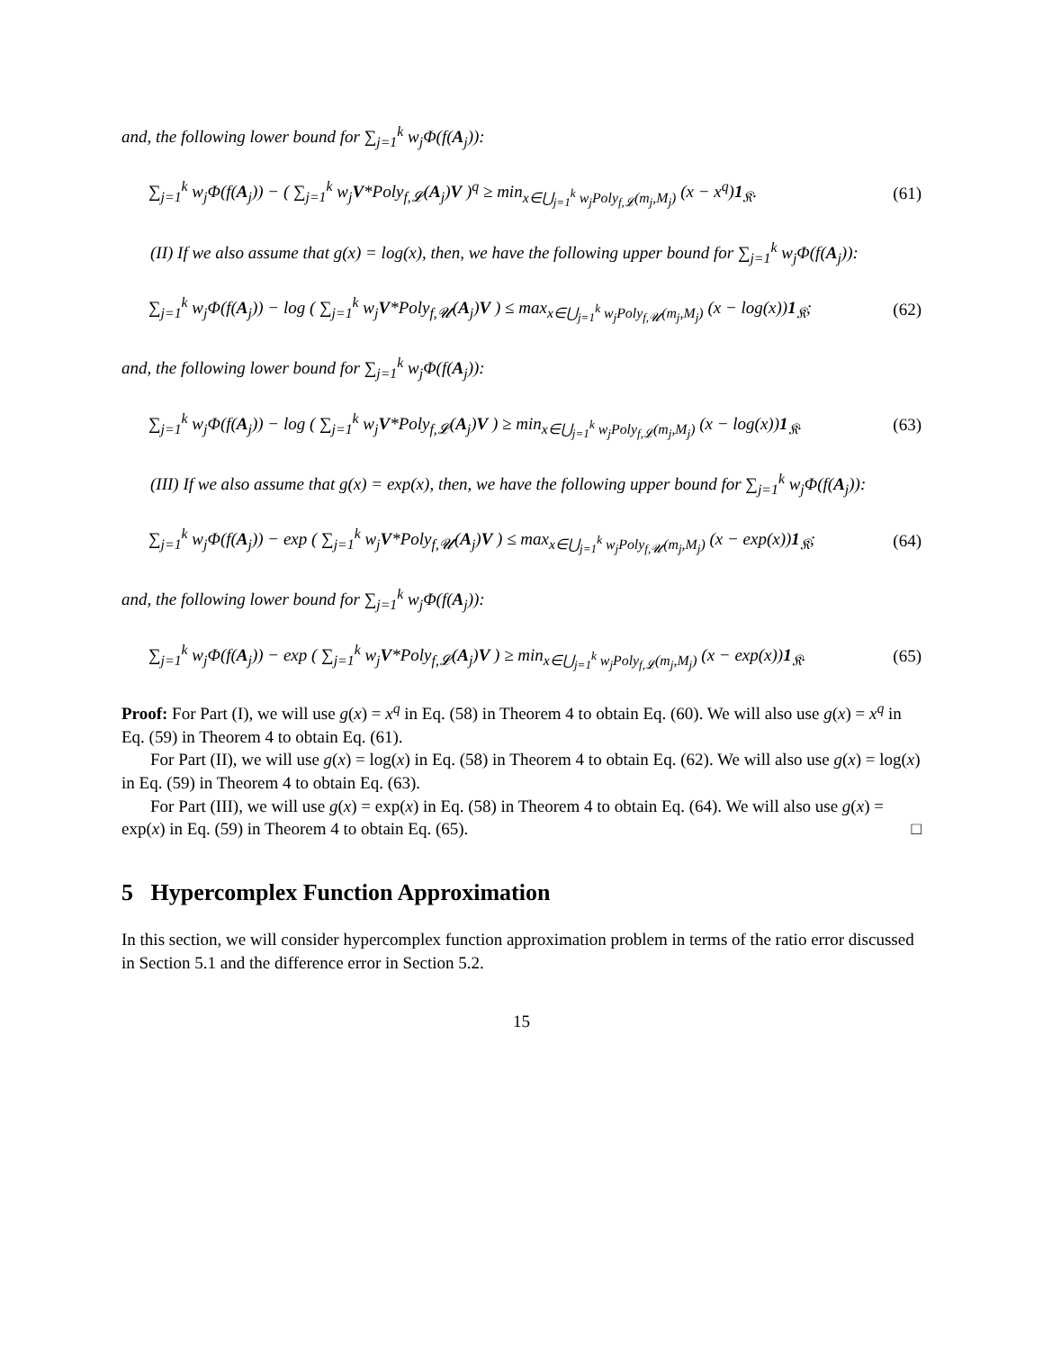and, the following lower bound for ∑<sub>j=1</sub><sup>k</sup> w<sub>j</sub>Φ(f(A<sub>j</sub>)):
∑<sub>j=1</sub><sup>k</sup> w<sub>j</sub>Φ(f(A<sub>j</sub>)) − ( ∑<sub>j=1</sub><sup>k</sup> w<sub>j</sub>V*Poly<sub>f,𝓛</sub>(A<sub>j</sub>)V )<sup>q</sup> ≥ min<sub>x∈⋃<sub>j=1</sub><sup>k</sup> w<sub>j</sub>Poly<sub>f,𝓛</sub>(m<sub>j</sub>,M<sub>j</sub>)</sub> (x − x<sup>q</sup>)1<sub>𝔎</sub>. (61)
(II) If we also assume that g(x) = log(x), then, we have the following upper bound for ∑<sub>j=1</sub><sup>k</sup> w<sub>j</sub>Φ(f(A<sub>j</sub>)):
∑<sub>j=1</sub><sup>k</sup> w<sub>j</sub>Φ(f(A<sub>j</sub>)) − log ( ∑<sub>j=1</sub><sup>k</sup> w<sub>j</sub>V*Poly<sub>f,𝓤</sub>(A<sub>j</sub>)V ) ≤ max<sub>x∈⋃<sub>j=1</sub><sup>k</sup> w<sub>j</sub>Poly<sub>f,𝓤</sub>(m<sub>j</sub>,M<sub>j</sub>)</sub> (x − log(x))1<sub>𝔎</sub>; (62)
and, the following lower bound for ∑<sub>j=1</sub><sup>k</sup> w<sub>j</sub>Φ(f(A<sub>j</sub>)):
∑<sub>j=1</sub><sup>k</sup> w<sub>j</sub>Φ(f(A<sub>j</sub>)) − log ( ∑<sub>j=1</sub><sup>k</sup> w<sub>j</sub>V*Poly<sub>f,𝓛</sub>(A<sub>j</sub>)V ) ≥ min<sub>x∈⋃<sub>j=1</sub><sup>k</sup> w<sub>j</sub>Poly<sub>f,𝓛</sub>(m<sub>j</sub>,M<sub>j</sub>)</sub> (x − log(x))1<sub>𝔎</sub>. (63)
(III) If we also assume that g(x) = exp(x), then, we have the following upper bound for ∑<sub>j=1</sub><sup>k</sup> w<sub>j</sub>Φ(f(A<sub>j</sub>)):
∑<sub>j=1</sub><sup>k</sup> w<sub>j</sub>Φ(f(A<sub>j</sub>)) − exp ( ∑<sub>j=1</sub><sup>k</sup> w<sub>j</sub>V*Poly<sub>f,𝓤</sub>(A<sub>j</sub>)V ) ≤ max<sub>x∈⋃<sub>j=1</sub><sup>k</sup> w<sub>j</sub>Poly<sub>f,𝓤</sub>(m<sub>j</sub>,M<sub>j</sub>)</sub> (x − exp(x))1<sub>𝔎</sub>; (64)
and, the following lower bound for ∑<sub>j=1</sub><sup>k</sup> w<sub>j</sub>Φ(f(A<sub>j</sub>)):
∑<sub>j=1</sub><sup>k</sup> w<sub>j</sub>Φ(f(A<sub>j</sub>)) − exp ( ∑<sub>j=1</sub><sup>k</sup> w<sub>j</sub>V*Poly<sub>f,𝓛</sub>(A<sub>j</sub>)V ) ≥ min<sub>x∈⋃<sub>j=1</sub><sup>k</sup> w<sub>j</sub>Poly<sub>f,𝓛</sub>(m<sub>j</sub>,M<sub>j</sub>)</sub> (x − exp(x))1<sub>𝔎</sub>. (65)
Proof: For Part (I), we will use g(x) = x<sup>q</sup> in Eq. (58) in Theorem 4 to obtain Eq. (60). We will also use g(x) = x<sup>q</sup> in Eq. (59) in Theorem 4 to obtain Eq. (61).
For Part (II), we will use g(x) = log(x) in Eq. (58) in Theorem 4 to obtain Eq. (62). We will also use g(x) = log(x) in Eq. (59) in Theorem 4 to obtain Eq. (63).
For Part (III), we will use g(x) = exp(x) in Eq. (58) in Theorem 4 to obtain Eq. (64). We will also use g(x) = exp(x) in Eq. (59) in Theorem 4 to obtain Eq. (65). □
5 Hypercomplex Function Approximation
In this section, we will consider hypercomplex function approximation problem in terms of the ratio error discussed in Section 5.1 and the difference error in Section 5.2.
15